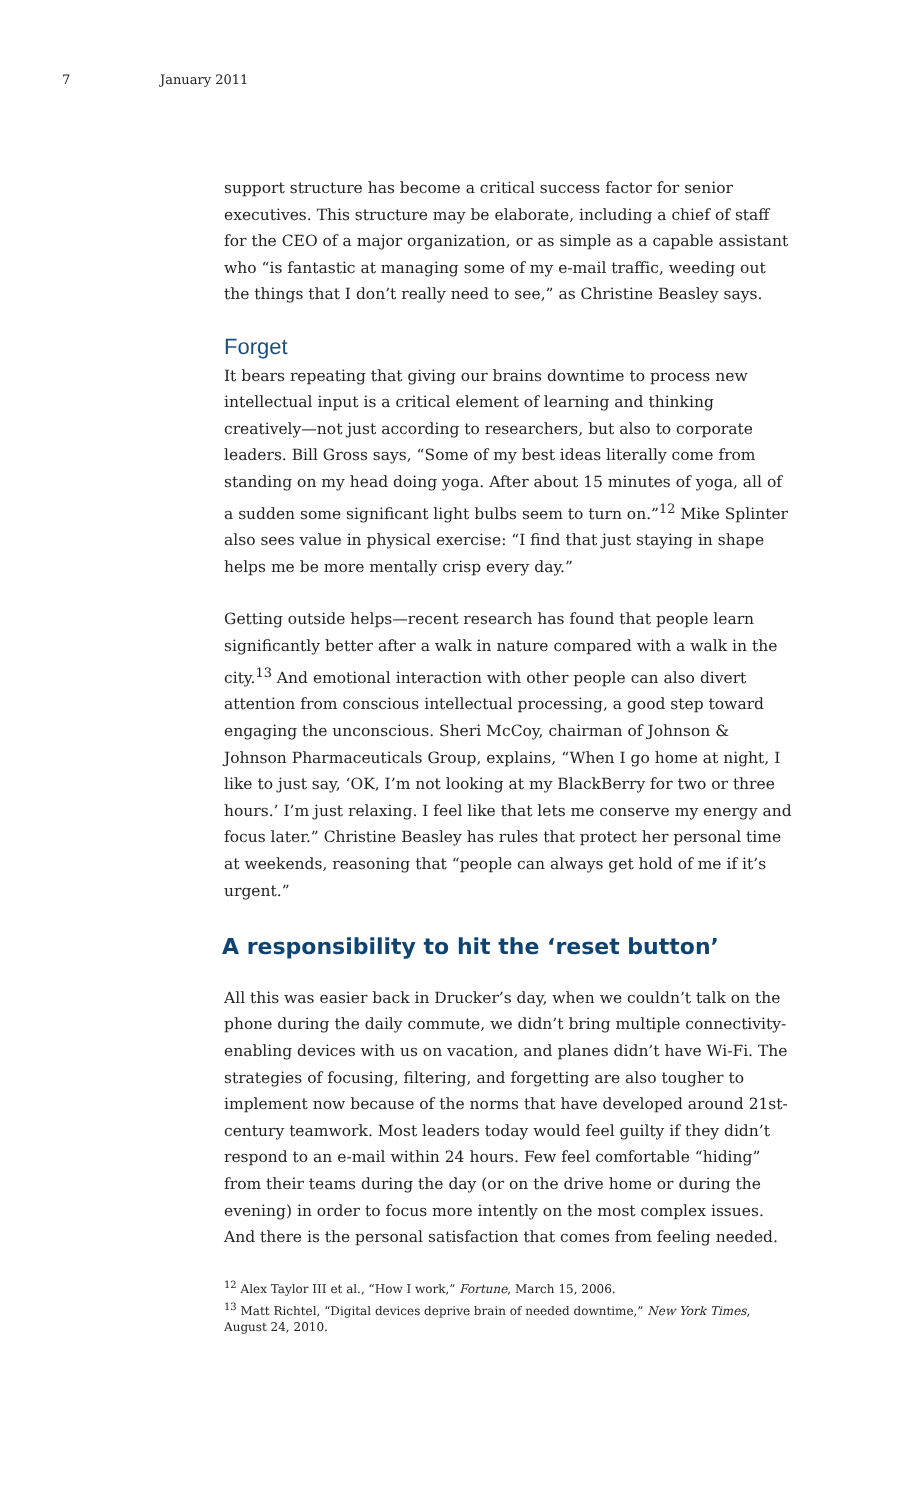7 January 2011
support structure has become a critical success factor for senior executives. This structure may be elaborate, including a chief of staff for the CEO of a major organization, or as simple as a capable assistant who “is fantastic at managing some of my e-mail traffic, weeding out the things that I don’t really need to see,” as Christine Beasley says.
Forget
It bears repeating that giving our brains downtime to process new intellectual input is a critical element of learning and thinking creatively—not just according to researchers, but also to corporate leaders. Bill Gross says, “Some of my best ideas literally come from standing on my head doing yoga. After about 15 minutes of yoga, all of a sudden some significant light bulbs seem to turn on.”<sup>12</sup> Mike Splinter also sees value in physical exercise: “I find that just staying in shape helps me be more mentally crisp every day.”
Getting outside helps—recent research has found that people learn significantly better after a walk in nature compared with a walk in the city.<sup>13</sup> And emotional interaction with other people can also divert attention from conscious intellectual processing, a good step toward engaging the unconscious. Sheri McCoy, chairman of Johnson & Johnson Pharmaceuticals Group, explains, “When I go home at night, I like to just say, ‘OK, I’m not looking at my BlackBerry for two or three hours.’ I’m just relaxing. I feel like that lets me conserve my energy and focus later.” Christine Beasley has rules that protect her personal time at weekends, reasoning that “people can always get hold of me if it’s urgent.”
A responsibility to hit the ‘reset button’
All this was easier back in Drucker’s day, when we couldn’t talk on the phone during the daily commute, we didn’t bring multiple connectivity-enabling devices with us on vacation, and planes didn’t have Wi-Fi. The strategies of focusing, filtering, and forgetting are also tougher to implement now because of the norms that have developed around 21st-century teamwork. Most leaders today would feel guilty if they didn’t respond to an e-mail within 24 hours. Few feel comfortable “hiding” from their teams during the day (or on the drive home or during the evening) in order to focus more intently on the most complex issues. And there is the personal satisfaction that comes from feeling needed.
<sup>12</sup> Alex Taylor III et al., “How I work,” Fortune, March 15, 2006.
<sup>13</sup> Matt Richtel, “Digital devices deprive brain of needed downtime,” New York Times, August 24, 2010.